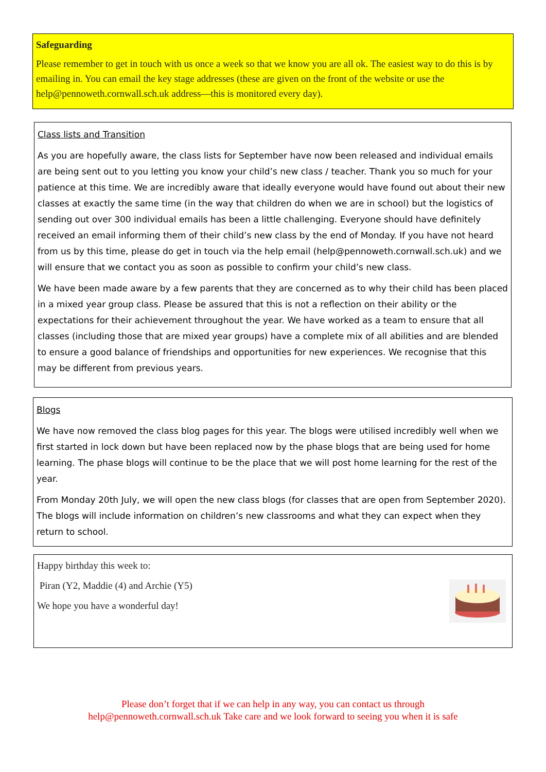Safeguarding
Please remember to get in touch with us once a week so that we know you are all ok. The easiest way to do this is by emailing in. You can email the key stage addresses (these are given on the front of the website or use the help@pennoweth.cornwall.sch.uk address—this is monitored every day).
Class lists and Transition
As you are hopefully aware, the class lists for September have now been released and individual emails are being sent out to you letting you know your child’s new class / teacher. Thank you so much for your patience at this time. We are incredibly aware that ideally everyone would have found out about their new classes at exactly the same time (in the way that children do when we are in school) but the logistics of sending out over 300 individual emails has been a little challenging. Everyone should have definitely received an email informing them of their child’s new class by the end of Monday. If you have not heard from us by this time, please do get in touch via the help email (help@pennoweth.cornwall.sch.uk) and we will ensure that we contact you as soon as possible to confirm your child’s new class.
We have been made aware by a few parents that they are concerned as to why their child has been placed in a mixed year group class. Please be assured that this is not a reflection on their ability or the expectations for their achievement throughout the year. We have worked as a team to ensure that all classes (including those that are mixed year groups) have a complete mix of all abilities and are blended to ensure a good balance of friendships and opportunities for new experiences. We recognise that this may be different from previous years.
Blogs
We have now removed the class blog pages for this year. The blogs were utilised incredibly well when we first started in lock down but have been replaced now by the phase blogs that are being used for home learning. The phase blogs will continue to be the place that we will post home learning for the rest of the year.
From Monday 20th July, we will open the new class blogs (for classes that are open from September 2020). The blogs will include information on children’s new classrooms and what they can expect when they return to school.
Happy birthday this week to:
Piran (Y2, Maddie (4) and Archie (Y5)
We hope you have a wonderful day!
Please don’t forget that if we can help in any way, you can contact us through
help@pennoweth.cornwall.sch.uk Take care and we look forward to seeing you when it is safe